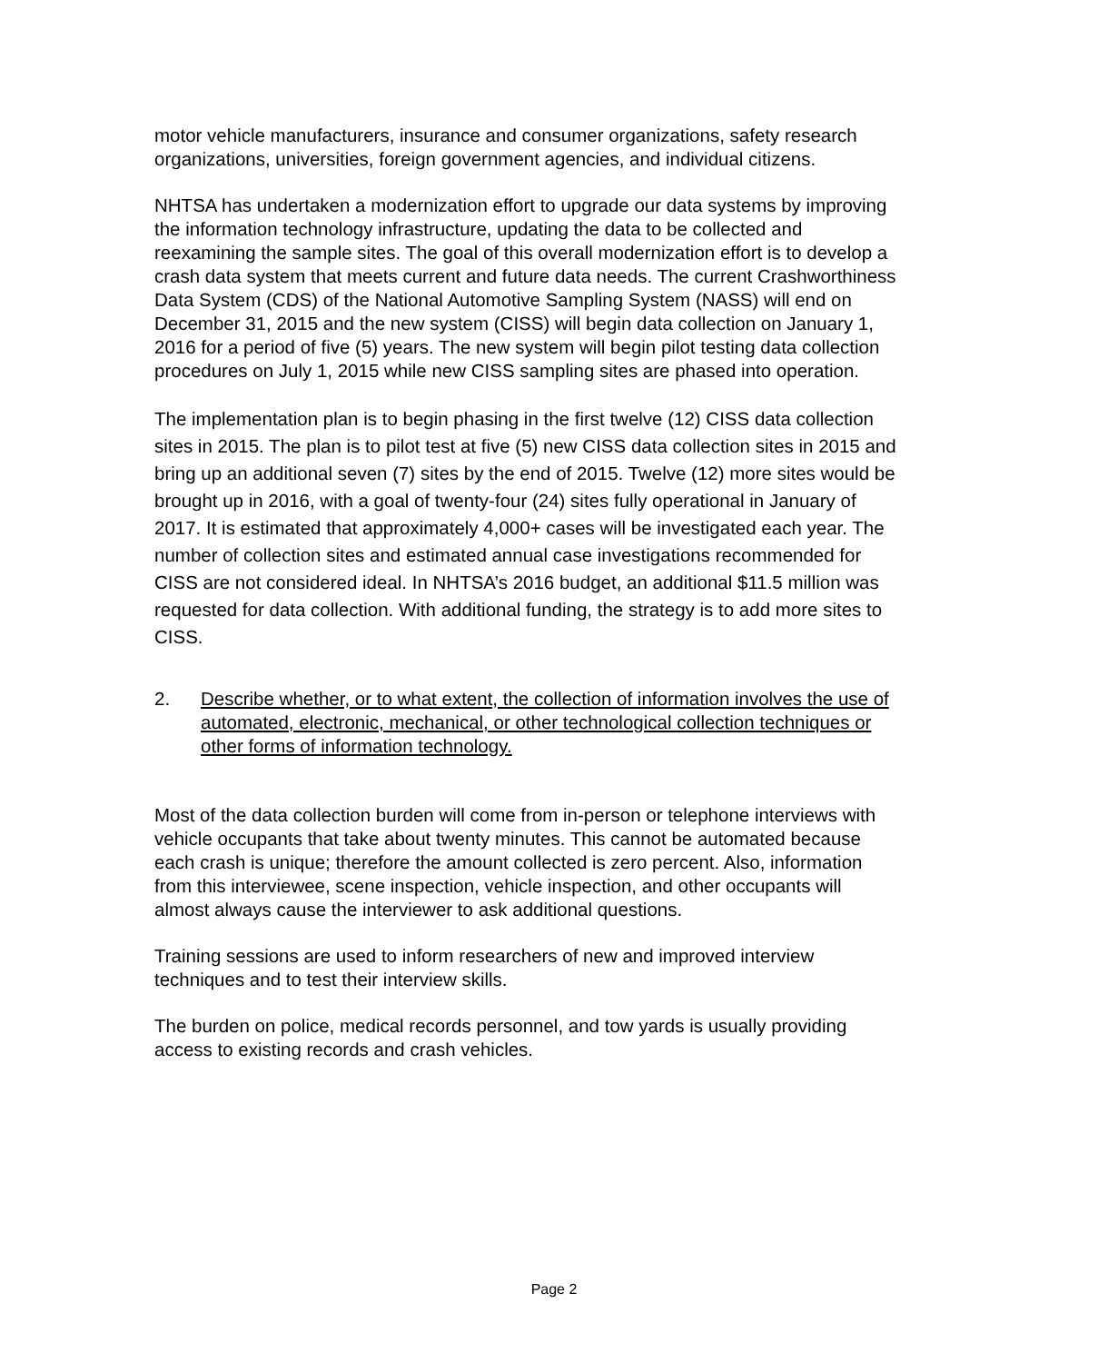motor vehicle manufacturers, insurance and consumer organizations, safety research organizations, universities, foreign government agencies, and individual citizens.
NHTSA has undertaken a modernization effort to upgrade our data systems by improving the information technology infrastructure, updating the data to be collected and reexamining the sample sites. The goal of this overall modernization effort is to develop a crash data system that meets current and future data needs. The current Crashworthiness Data System (CDS) of the National Automotive Sampling System (NASS) will end on December 31, 2015 and the new system (CISS) will begin data collection on January 1, 2016 for a period of five (5) years. The new system will begin pilot testing data collection procedures on July 1, 2015 while new CISS sampling sites are phased into operation.
The implementation plan is to begin phasing in the first twelve (12) CISS data collection sites in 2015. The plan is to pilot test at five (5) new CISS data collection sites in 2015 and bring up an additional seven (7) sites by the end of 2015. Twelve (12) more sites would be brought up in 2016, with a goal of twenty-four (24) sites fully operational in January of 2017. It is estimated that approximately 4,000+ cases will be investigated each year. The number of collection sites and estimated annual case investigations recommended for CISS are not considered ideal. In NHTSA’s 2016 budget, an additional $11.5 million was requested for data collection. With additional funding, the strategy is to add more sites to CISS.
2. Describe whether, or to what extent, the collection of information involves the use of automated, electronic, mechanical, or other technological collection techniques or other forms of information technology.
Most of the data collection burden will come from in-person or telephone interviews with vehicle occupants that take about twenty minutes. This cannot be automated because each crash is unique; therefore the amount collected is zero percent. Also, information from this interviewee, scene inspection, vehicle inspection, and other occupants will almost always cause the interviewer to ask additional questions.
Training sessions are used to inform researchers of new and improved interview techniques and to test their interview skills.
The burden on police, medical records personnel, and tow yards is usually providing access to existing records and crash vehicles.
Page 2